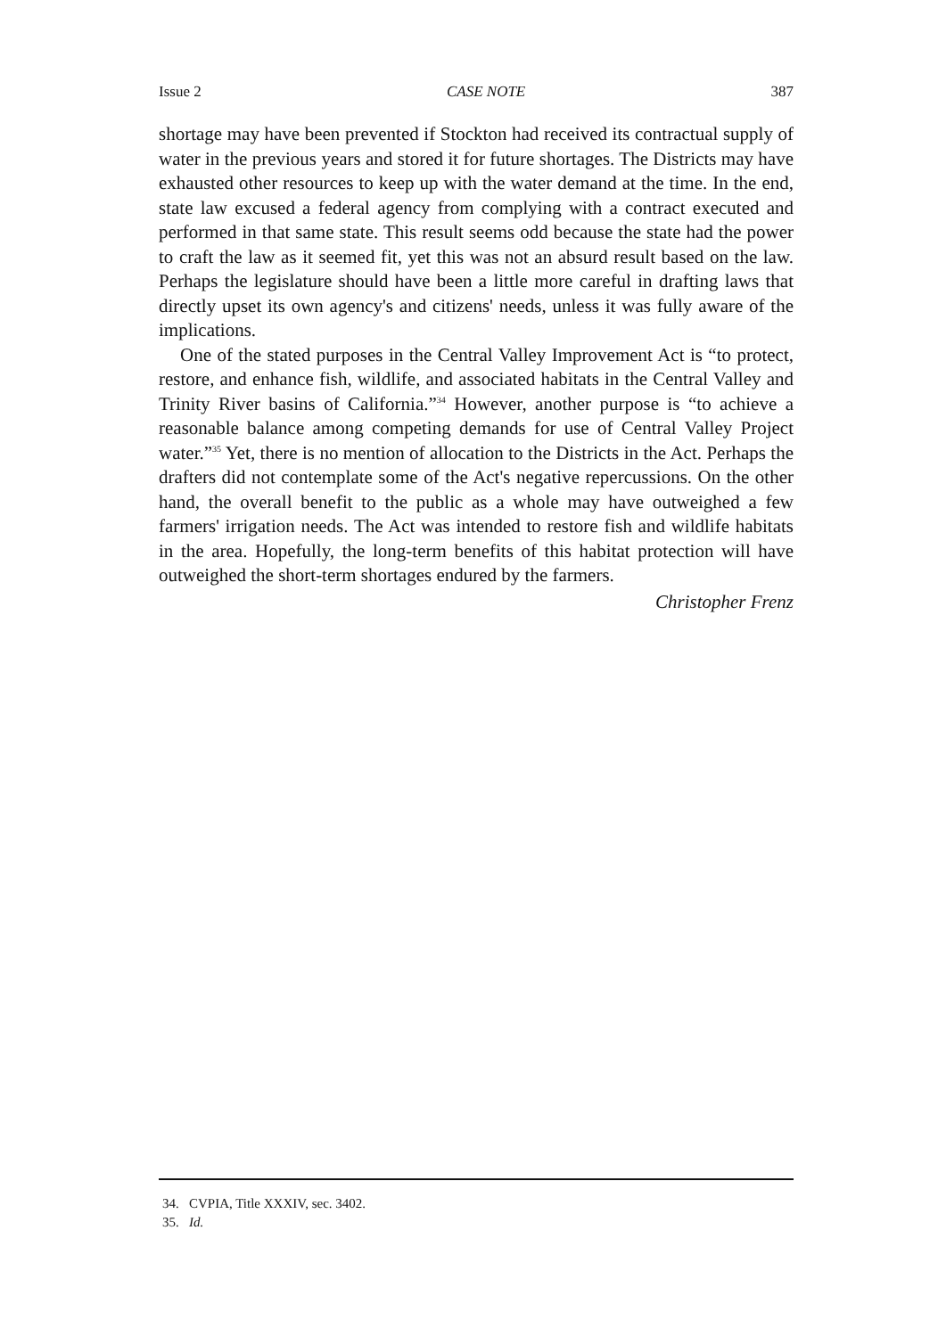Issue 2 CASE NOTE 387
shortage may have been prevented if Stockton had received its contractual supply of water in the previous years and stored it for future shortages. The Districts may have exhausted other resources to keep up with the water demand at the time. In the end, state law excused a federal agency from complying with a contract executed and performed in that same state. This result seems odd because the state had the power to craft the law as it seemed fit, yet this was not an absurd result based on the law. Perhaps the legislature should have been a little more careful in drafting laws that directly upset its own agency's and citizens' needs, unless it was fully aware of the implications.
One of the stated purposes in the Central Valley Improvement Act is “to protect, restore, and enhance fish, wildlife, and associated habitats in the Central Valley and Trinity River basins of California.”<sup>34</sup> However, another purpose is “to achieve a reasonable balance among competing demands for use of Central Valley Project water.”<sup>35</sup> Yet, there is no mention of allocation to the Districts in the Act. Perhaps the drafters did not contemplate some of the Act's negative repercussions. On the other hand, the overall benefit to the public as a whole may have outweighed a few farmers' irrigation needs. The Act was intended to restore fish and wildlife habitats in the area. Hopefully, the long-term benefits of this habitat protection will have outweighed the short-term shortages endured by the farmers.
Christopher Frenz
34. CVPIA, Title XXXIV, sec. 3402.
35. Id.